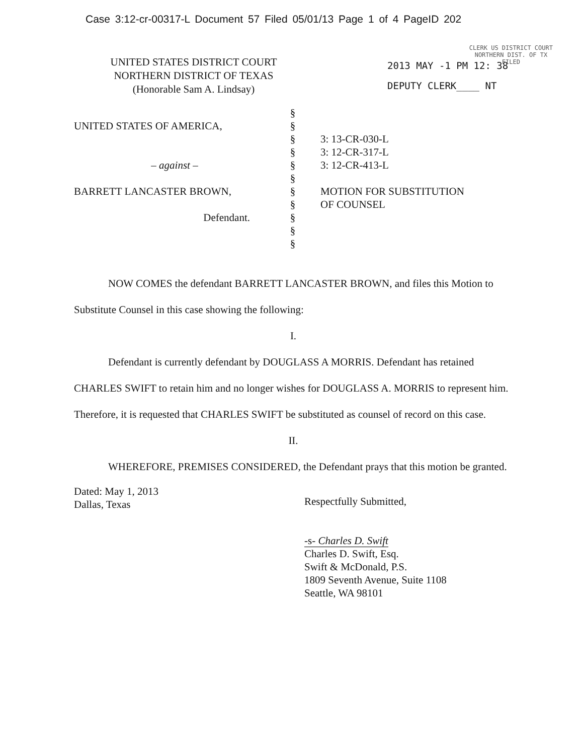Case 3:12-cr-00317-L Document 57 Filed 05/01/13 Page 1 of 4 PageID 202
CLERK US DISTRICT COURT
NORTHERN DIST. OF TX
FILED
UNITED STATES DISTRICT COURT
NORTHERN DISTRICT OF TEXAS
(Honorable Sam A. Lindsay)
2013 MAY -1 PM 12: 38
DEPUTY CLERK____ NT
UNITED STATES OF AMERICA,
– against –
BARRETT LANCASTER BROWN,
Defendant.
§
§
§
§
§
§
§
§
§
§
§
3: 13-CR-030-L
3: 12-CR-317-L
3: 12-CR-413-L
MOTION FOR SUBSTITUTION
OF COUNSEL
NOW COMES the defendant BARRETT LANCASTER BROWN, and files this Motion to Substitute Counsel in this case showing the following:
I.
Defendant is currently defendant by DOUGLASS A MORRIS. Defendant has retained CHARLES SWIFT to retain him and no longer wishes for DOUGLASS A. MORRIS to represent him. Therefore, it is requested that CHARLES SWIFT be substituted as counsel of record on this case.
II.
WHEREFORE, PREMISES CONSIDERED, the Defendant prays that this motion be granted.
Dated: May 1, 2013
Dallas, Texas
Respectfully Submitted,
-s- Charles D. Swift
Charles D. Swift, Esq.
Swift & McDonald, P.S.
1809 Seventh Avenue, Suite 1108
Seattle, WA 98101